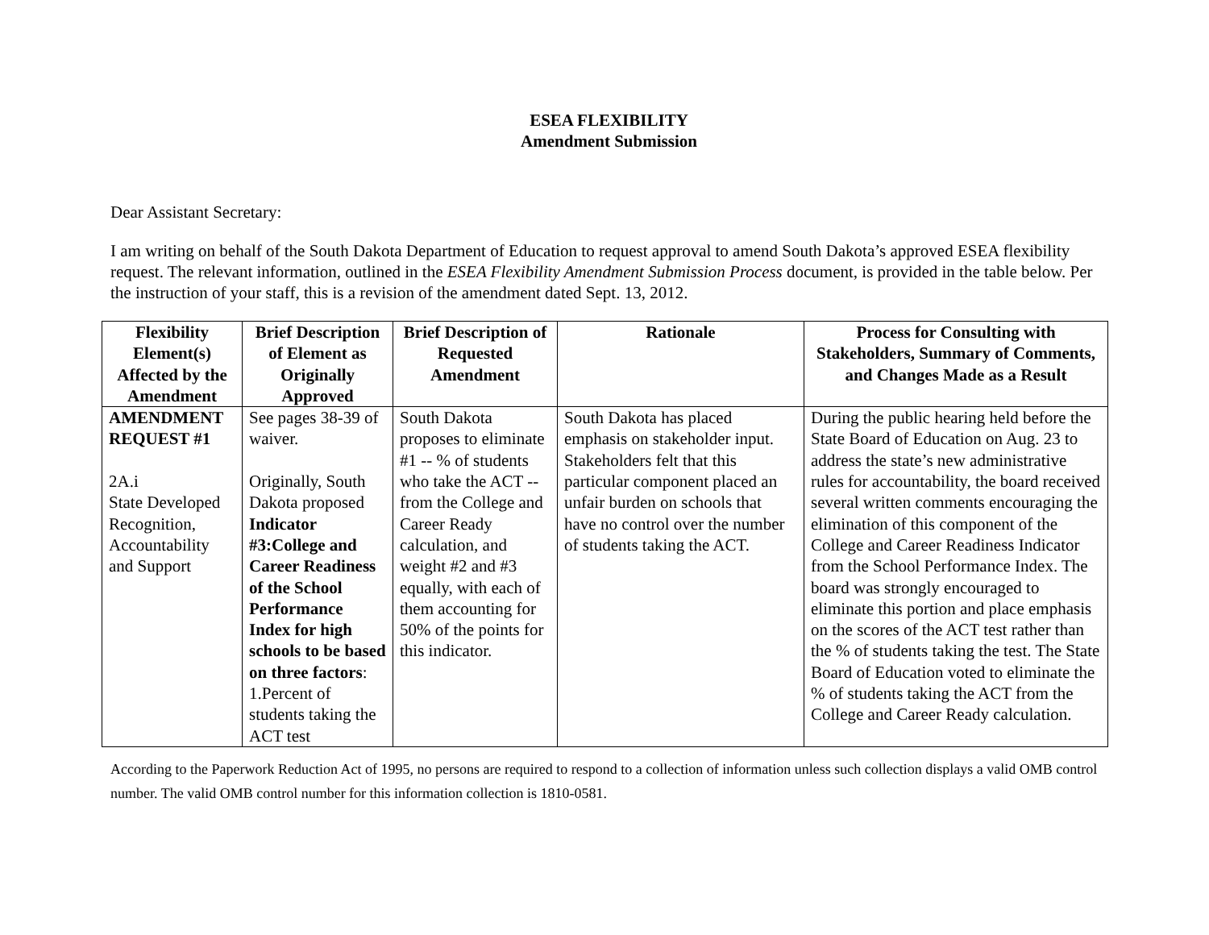ESEA FLEXIBILITY
Amendment Submission
Dear Assistant Secretary:
I am writing on behalf of the South Dakota Department of Education to request approval to amend South Dakota’s approved ESEA flexibility request. The relevant information, outlined in the ESEA Flexibility Amendment Submission Process document, is provided in the table below. Per the instruction of your staff, this is a revision of the amendment dated Sept. 13, 2012.
| Flexibility Element(s) Affected by the Amendment | Brief Description of Element as Originally Approved | Brief Description of Requested Amendment | Rationale | Process for Consulting with Stakeholders, Summary of Comments, and Changes Made as a Result |
| --- | --- | --- | --- | --- |
| AMENDMENT REQUEST #1 2A.i State Developed Recognition, Accountability and Support | See pages 38-39 of waiver. Originally, South Dakota proposed Indicator #3:College and Career Readiness of the School Performance Index for high schools to be based on three factors : 1.Percent of students taking the ACT test | South Dakota proposes to eliminate #1 -- % of students who take the ACT -- from the College and Career Ready calculation, and weight #2 and #3 equally, with each of them accounting for 50% of the points for this indicator. | South Dakota has placed emphasis on stakeholder input. Stakeholders felt that this particular component placed an unfair burden on schools that have no control over the number of students taking the ACT. | During the public hearing held before the State Board of Education on Aug. 23 to address the state’s new administrative rules for accountability, the board received several written comments encouraging the elimination of this component of the College and Career Readiness Indicator from the School Performance Index. The board was strongly encouraged to eliminate this portion and place emphasis on the scores of the ACT test rather than the % of students taking the test. The State Board of Education voted to eliminate the % of students taking the ACT from the College and Career Ready calculation. |
According to the Paperwork Reduction Act of 1995, no persons are required to respond to a collection of information unless such collection displays a valid OMB control number. The valid OMB control number for this information collection is 1810-0581.